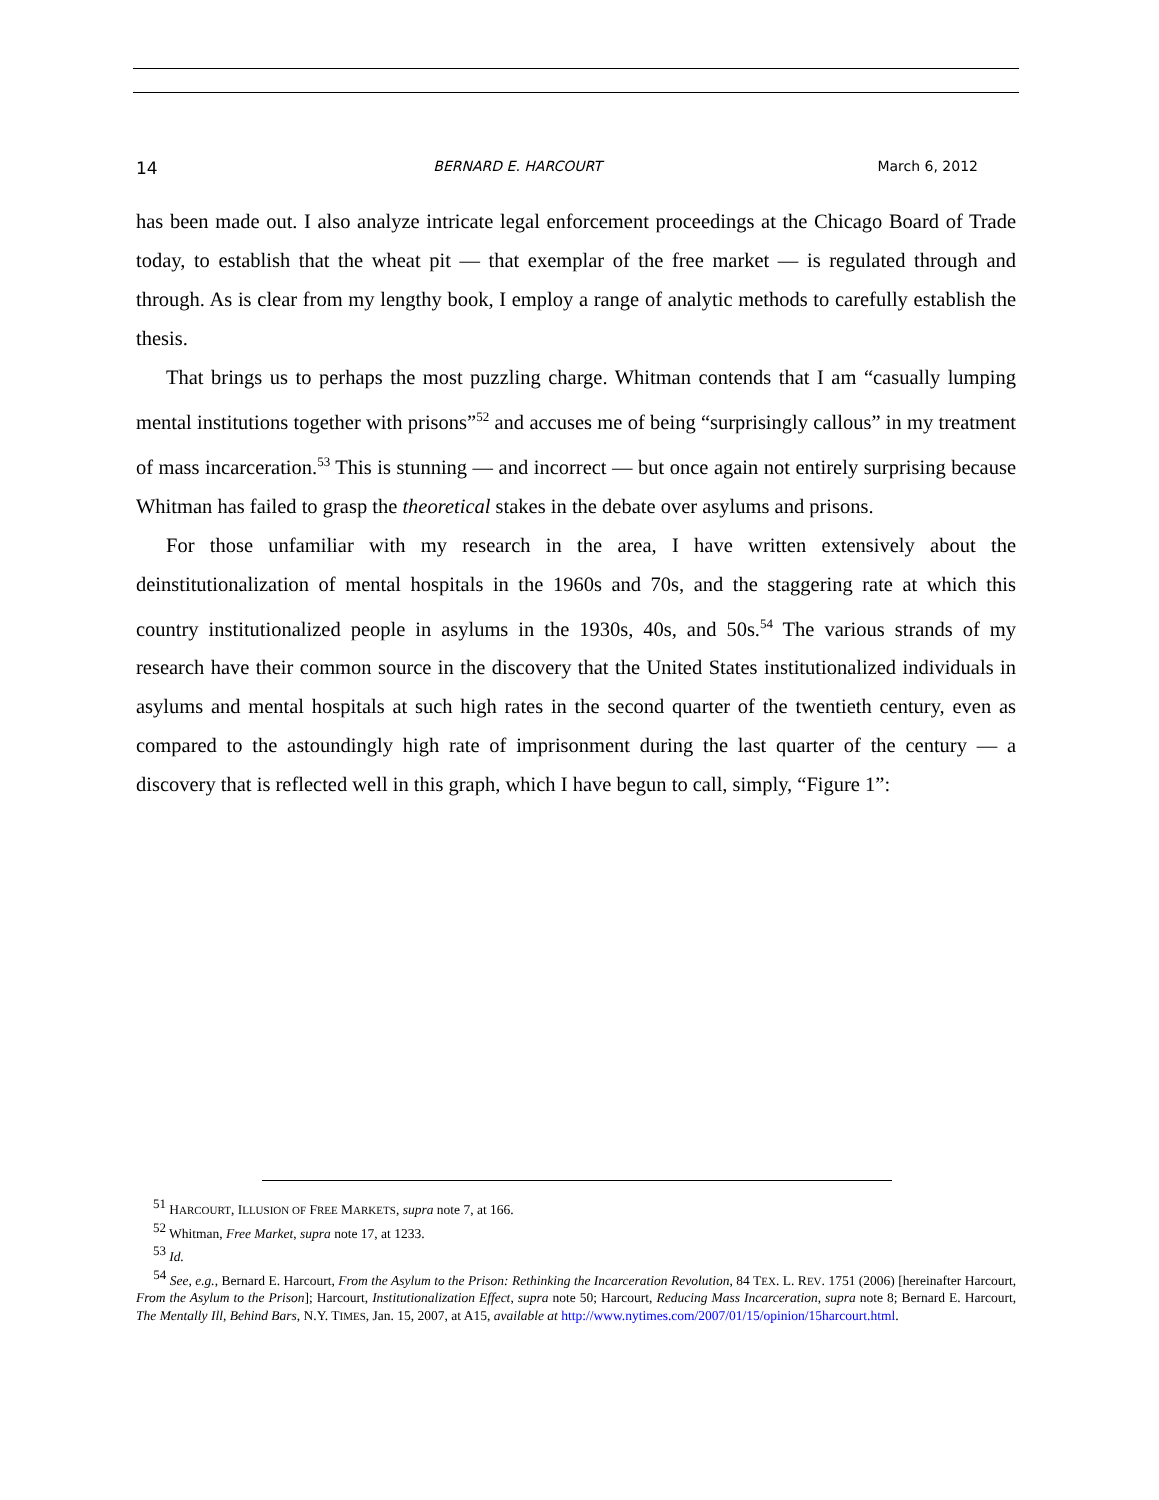14 BERNARD E. HARCOURT March 6, 2012
has been made out. I also analyze intricate legal enforcement proceedings at the Chicago Board of Trade today, to establish that the wheat pit — that exemplar of the free market — is regulated through and through. As is clear from my lengthy book, I employ a range of analytic methods to carefully establish the thesis.
That brings us to perhaps the most puzzling charge. Whitman contends that I am “casually lumping mental institutions together with prisons”<sup>52</sup> and accuses me of being “surprisingly callous” in my treatment of mass incarceration.<sup>53</sup> This is stunning — and incorrect — but once again not entirely surprising because Whitman has failed to grasp the theoretical stakes in the debate over asylums and prisons.
For those unfamiliar with my research in the area, I have written extensively about the deinstitutionalization of mental hospitals in the 1960s and 70s, and the staggering rate at which this country institutionalized people in asylums in the 1930s, 40s, and 50s.<sup>54</sup> The various strands of my research have their common source in the discovery that the United States institutionalized individuals in asylums and mental hospitals at such high rates in the second quarter of the twentieth century, even as compared to the astoundingly high rate of imprisonment during the last quarter of the century — a discovery that is reflected well in this graph, which I have begun to call, simply, “Figure 1”:
<sup>51</sup> HARCOURT, ILLUSION OF FREE MARKETS, supra note 7, at 166.
<sup>52</sup> Whitman, Free Market, supra note 17, at 1233.
<sup>53</sup> Id.
<sup>54</sup> See, e.g., Bernard E. Harcourt, From the Asylum to the Prison: Rethinking the Incarceration Revolution, 84 TEX. L. REV. 1751 (2006) [hereinafter Harcourt, From the Asylum to the Prison]; Harcourt, Institutionalization Effect, supra note 50; Harcourt, Reducing Mass Incarceration, supra note 8; Bernard E. Harcourt, The Mentally Ill, Behind Bars, N.Y. TIMES, Jan. 15, 2007, at A15, available at http://www.nytimes.com/2007/01/15/opinion/15harcourt.html.